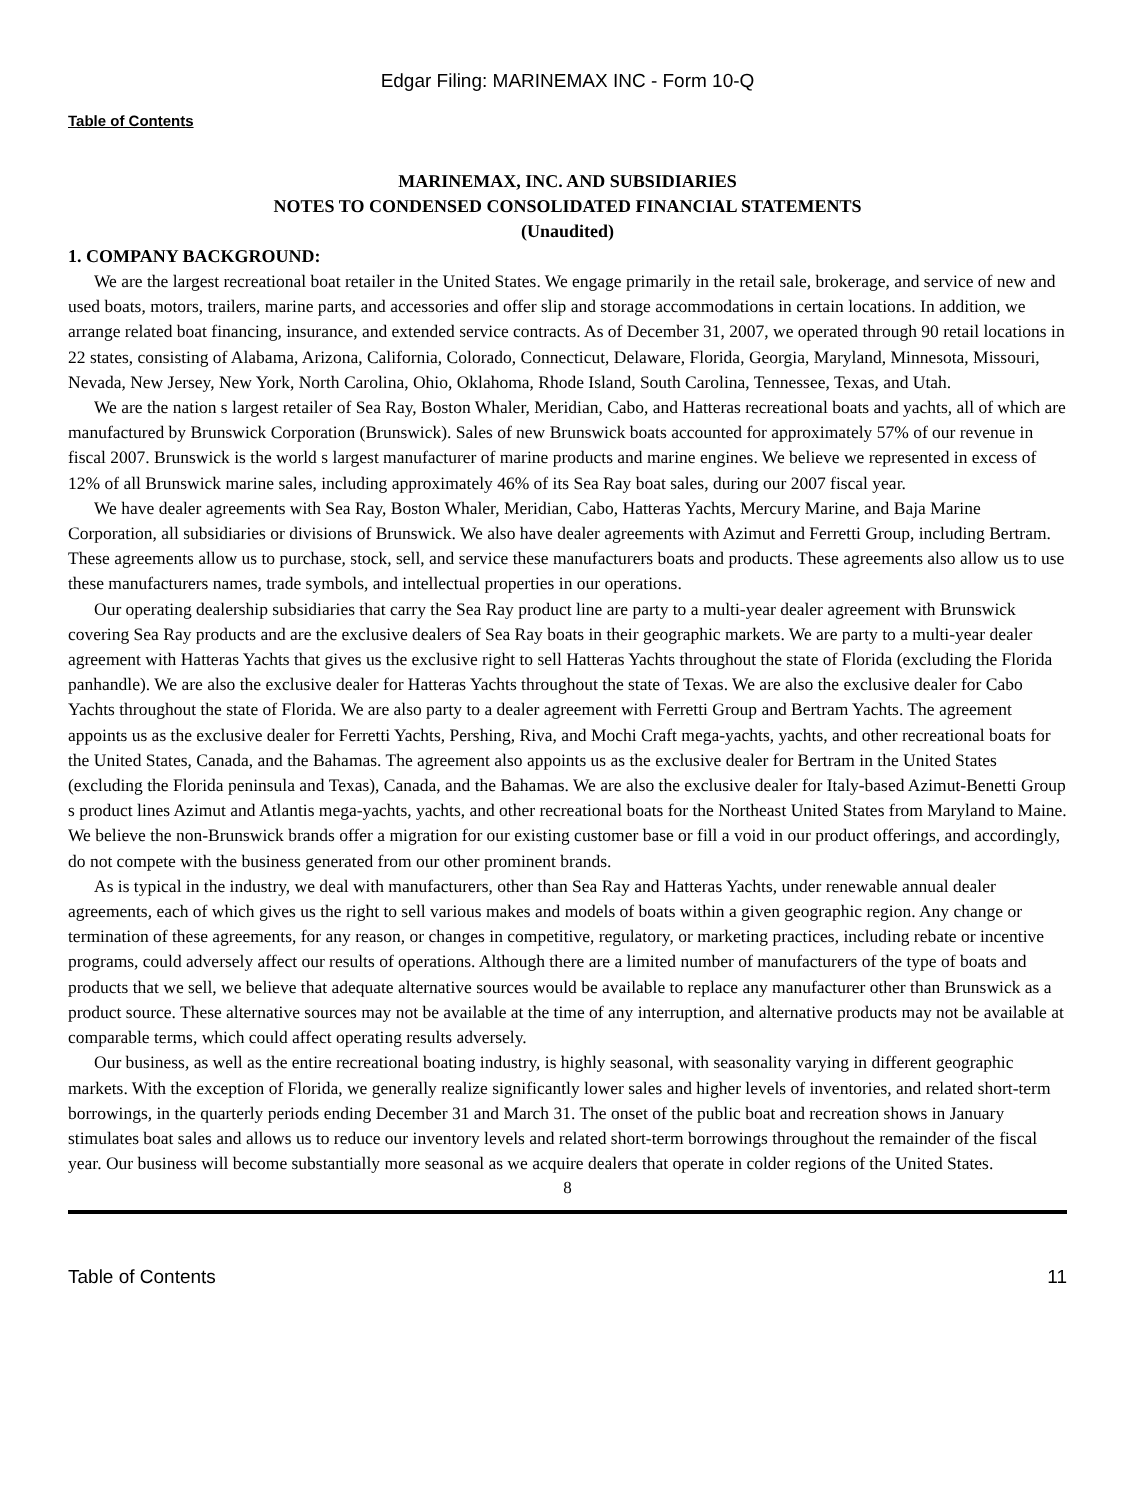Edgar Filing: MARINEMAX INC - Form 10-Q
Table of Contents
MARINEMAX, INC. AND SUBSIDIARIES
NOTES TO CONDENSED CONSOLIDATED FINANCIAL STATEMENTS
(Unaudited)
1. COMPANY BACKGROUND:
We are the largest recreational boat retailer in the United States. We engage primarily in the retail sale, brokerage, and service of new and used boats, motors, trailers, marine parts, and accessories and offer slip and storage accommodations in certain locations. In addition, we arrange related boat financing, insurance, and extended service contracts. As of December 31, 2007, we operated through 90 retail locations in 22 states, consisting of Alabama, Arizona, California, Colorado, Connecticut, Delaware, Florida, Georgia, Maryland, Minnesota, Missouri, Nevada, New Jersey, New York, North Carolina, Ohio, Oklahoma, Rhode Island, South Carolina, Tennessee, Texas, and Utah.
We are the nation s largest retailer of Sea Ray, Boston Whaler, Meridian, Cabo, and Hatteras recreational boats and yachts, all of which are manufactured by Brunswick Corporation (Brunswick). Sales of new Brunswick boats accounted for approximately 57% of our revenue in fiscal 2007. Brunswick is the world s largest manufacturer of marine products and marine engines. We believe we represented in excess of 12% of all Brunswick marine sales, including approximately 46% of its Sea Ray boat sales, during our 2007 fiscal year.
We have dealer agreements with Sea Ray, Boston Whaler, Meridian, Cabo, Hatteras Yachts, Mercury Marine, and Baja Marine Corporation, all subsidiaries or divisions of Brunswick. We also have dealer agreements with Azimut and Ferretti Group, including Bertram. These agreements allow us to purchase, stock, sell, and service these manufacturers boats and products. These agreements also allow us to use these manufacturers names, trade symbols, and intellectual properties in our operations.
Our operating dealership subsidiaries that carry the Sea Ray product line are party to a multi-year dealer agreement with Brunswick covering Sea Ray products and are the exclusive dealers of Sea Ray boats in their geographic markets. We are party to a multi-year dealer agreement with Hatteras Yachts that gives us the exclusive right to sell Hatteras Yachts throughout the state of Florida (excluding the Florida panhandle). We are also the exclusive dealer for Hatteras Yachts throughout the state of Texas. We are also the exclusive dealer for Cabo Yachts throughout the state of Florida. We are also party to a dealer agreement with Ferretti Group and Bertram Yachts. The agreement appoints us as the exclusive dealer for Ferretti Yachts, Pershing, Riva, and Mochi Craft mega-yachts, yachts, and other recreational boats for the United States, Canada, and the Bahamas. The agreement also appoints us as the exclusive dealer for Bertram in the United States (excluding the Florida peninsula and Texas), Canada, and the Bahamas. We are also the exclusive dealer for Italy-based Azimut-Benetti Group s product lines Azimut and Atlantis mega-yachts, yachts, and other recreational boats for the Northeast United States from Maryland to Maine. We believe the non-Brunswick brands offer a migration for our existing customer base or fill a void in our product offerings, and accordingly, do not compete with the business generated from our other prominent brands.
As is typical in the industry, we deal with manufacturers, other than Sea Ray and Hatteras Yachts, under renewable annual dealer agreements, each of which gives us the right to sell various makes and models of boats within a given geographic region. Any change or termination of these agreements, for any reason, or changes in competitive, regulatory, or marketing practices, including rebate or incentive programs, could adversely affect our results of operations. Although there are a limited number of manufacturers of the type of boats and products that we sell, we believe that adequate alternative sources would be available to replace any manufacturer other than Brunswick as a product source. These alternative sources may not be available at the time of any interruption, and alternative products may not be available at comparable terms, which could affect operating results adversely.
Our business, as well as the entire recreational boating industry, is highly seasonal, with seasonality varying in different geographic markets. With the exception of Florida, we generally realize significantly lower sales and higher levels of inventories, and related short-term borrowings, in the quarterly periods ending December 31 and March 31. The onset of the public boat and recreation shows in January stimulates boat sales and allows us to reduce our inventory levels and related short-term borrowings throughout the remainder of the fiscal year. Our business will become substantially more seasonal as we acquire dealers that operate in colder regions of the United States.
8
Table of Contents 11